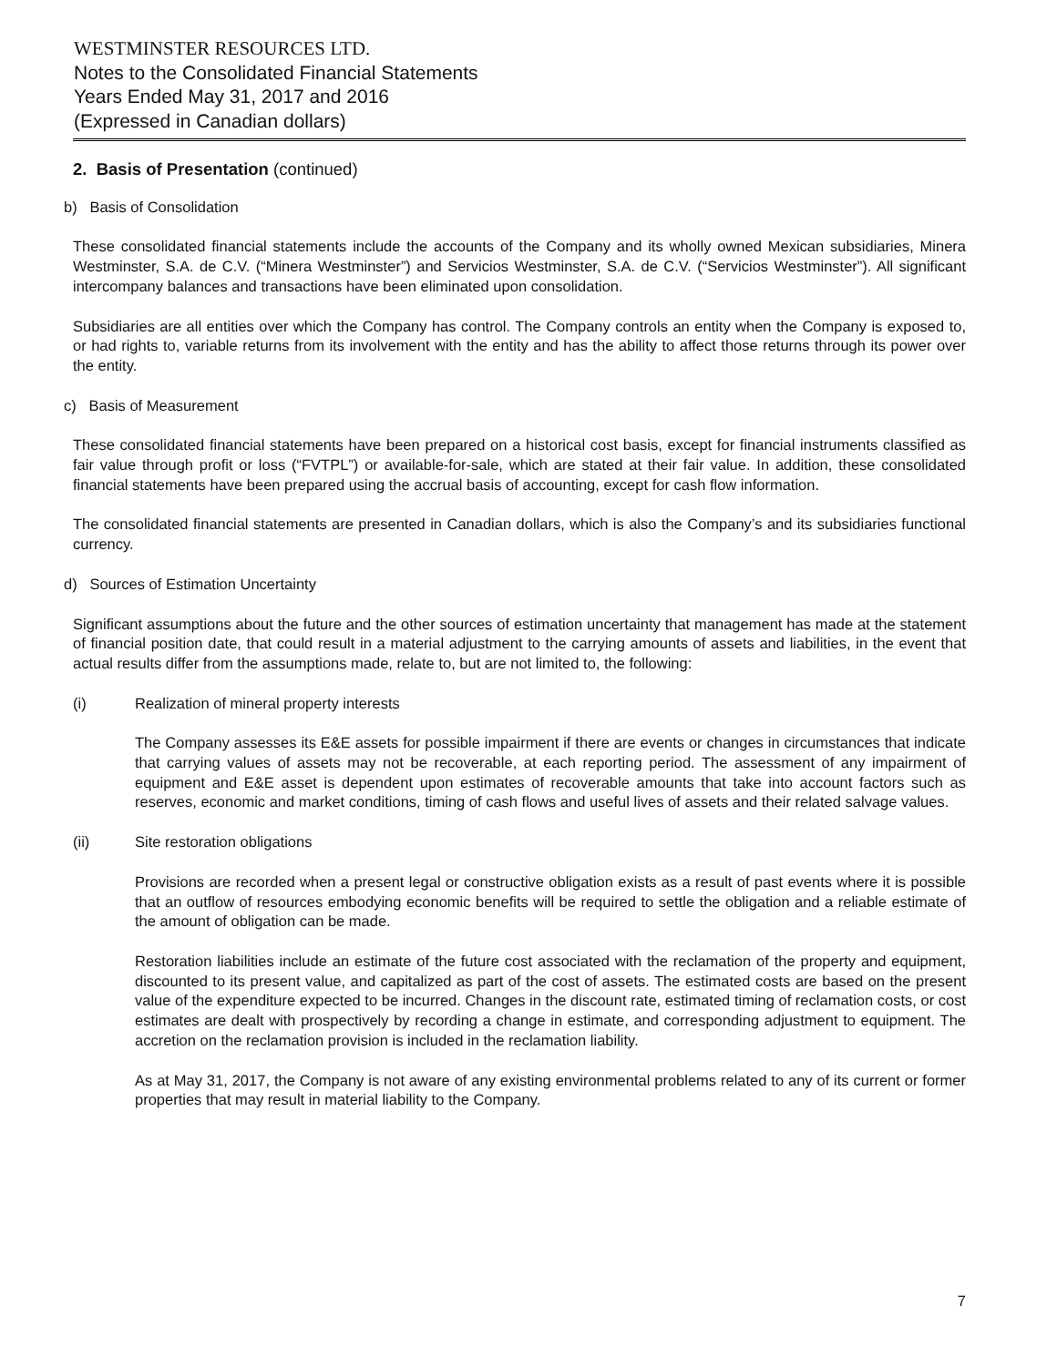WESTMINSTER RESOURCES LTD.
Notes to the Consolidated Financial Statements
Years Ended May 31, 2017 and 2016
(Expressed in Canadian dollars)
2. Basis of Presentation (continued)
b) Basis of Consolidation
These consolidated financial statements include the accounts of the Company and its wholly owned Mexican subsidiaries, Minera Westminster, S.A. de C.V. (“Minera Westminster”) and Servicios Westminster, S.A. de C.V. (“Servicios Westminster”). All significant intercompany balances and transactions have been eliminated upon consolidation.
Subsidiaries are all entities over which the Company has control. The Company controls an entity when the Company is exposed to, or had rights to, variable returns from its involvement with the entity and has the ability to affect those returns through its power over the entity.
c) Basis of Measurement
These consolidated financial statements have been prepared on a historical cost basis, except for financial instruments classified as fair value through profit or loss (“FVTPL”) or available-for-sale, which are stated at their fair value. In addition, these consolidated financial statements have been prepared using the accrual basis of accounting, except for cash flow information.
The consolidated financial statements are presented in Canadian dollars, which is also the Company’s and its subsidiaries functional currency.
d) Sources of Estimation Uncertainty
Significant assumptions about the future and the other sources of estimation uncertainty that management has made at the statement of financial position date, that could result in a material adjustment to the carrying amounts of assets and liabilities, in the event that actual results differ from the assumptions made, relate to, but are not limited to, the following:
(i) Realization of mineral property interests
The Company assesses its E&E assets for possible impairment if there are events or changes in circumstances that indicate that carrying values of assets may not be recoverable, at each reporting period. The assessment of any impairment of equipment and E&E asset is dependent upon estimates of recoverable amounts that take into account factors such as reserves, economic and market conditions, timing of cash flows and useful lives of assets and their related salvage values.
(ii) Site restoration obligations
Provisions are recorded when a present legal or constructive obligation exists as a result of past events where it is possible that an outflow of resources embodying economic benefits will be required to settle the obligation and a reliable estimate of the amount of obligation can be made.
Restoration liabilities include an estimate of the future cost associated with the reclamation of the property and equipment, discounted to its present value, and capitalized as part of the cost of assets. The estimated costs are based on the present value of the expenditure expected to be incurred. Changes in the discount rate, estimated timing of reclamation costs, or cost estimates are dealt with prospectively by recording a change in estimate, and corresponding adjustment to equipment. The accretion on the reclamation provision is included in the reclamation liability.
As at May 31, 2017, the Company is not aware of any existing environmental problems related to any of its current or former properties that may result in material liability to the Company.
7